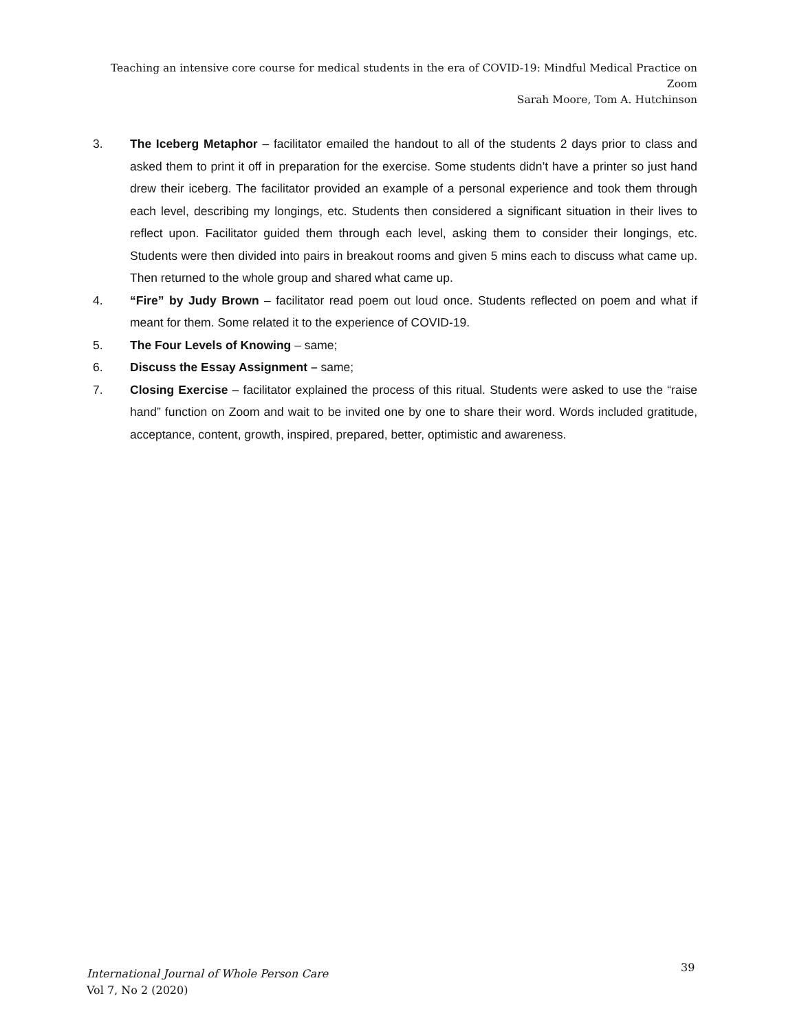Teaching an intensive core course for medical students in the era of COVID-19: Mindful Medical Practice on Zoom
Sarah Moore, Tom A. Hutchinson
3. The Iceberg Metaphor – facilitator emailed the handout to all of the students 2 days prior to class and asked them to print it off in preparation for the exercise. Some students didn’t have a printer so just hand drew their iceberg. The facilitator provided an example of a personal experience and took them through each level, describing my longings, etc. Students then considered a significant situation in their lives to reflect upon. Facilitator guided them through each level, asking them to consider their longings, etc. Students were then divided into pairs in breakout rooms and given 5 mins each to discuss what came up. Then returned to the whole group and shared what came up.
4. “Fire” by Judy Brown – facilitator read poem out loud once. Students reflected on poem and what if meant for them. Some related it to the experience of COVID-19.
5. The Four Levels of Knowing – same;
6. Discuss the Essay Assignment – same;
7. Closing Exercise – facilitator explained the process of this ritual. Students were asked to use the “raise hand” function on Zoom and wait to be invited one by one to share their word. Words included gratitude, acceptance, content, growth, inspired, prepared, better, optimistic and awareness.
International Journal of Whole Person Care
Vol 7, No 2 (2020)
39